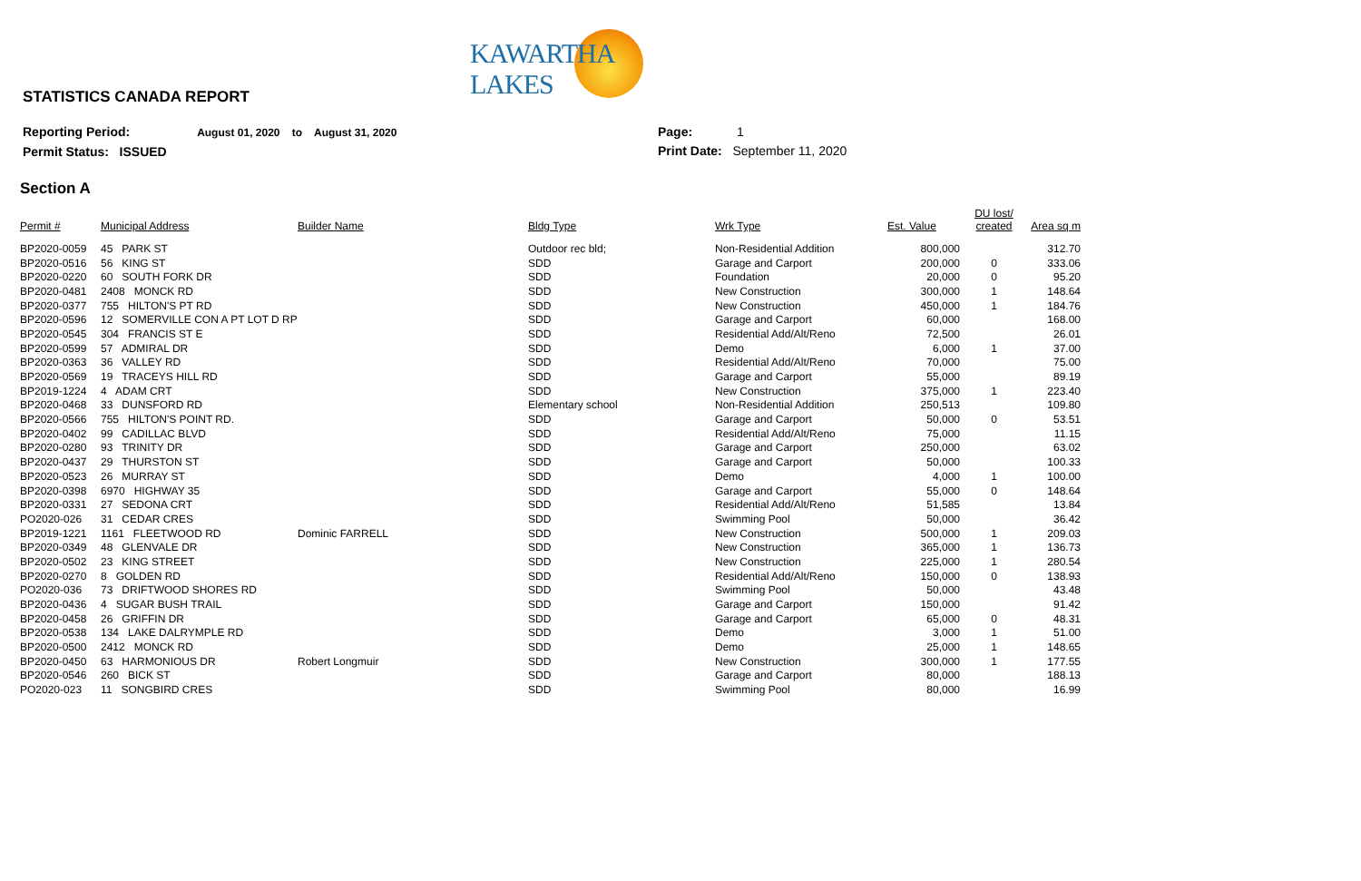KAWARTHA LAKES
STATISTICS CANADA REPORT
Reporting Period: August 01, 2020 to August 31, 2020
Permit Status: ISSUED
Page: 1
Print Date: September 11, 2020
Section A
| Permit # | Municipal Address | Builder Name | Bldg Type | Wrk Type | Est. Value | DU lost/ created | Area sq m |
| --- | --- | --- | --- | --- | --- | --- | --- |
| BP2020-0059 | 45 PARK ST | | Outdoor rec bld; | Non-Residential Addition | 800,000 | | 312.70 |
| BP2020-0516 | 56 KING ST | | SDD | Garage and Carport | 200,000 | 0 | 333.06 |
| BP2020-0220 | 60 SOUTH FORK DR | | SDD | Foundation | 20,000 | 0 | 95.20 |
| BP2020-0481 | 2408 MONCK RD | | SDD | New Construction | 300,000 | 1 | 148.64 |
| BP2020-0377 | 755 HILTON'S PT RD | | SDD | New Construction | 450,000 | 1 | 184.76 |
| BP2020-0596 | 12 SOMERVILLE CON A PT LOT D RP | | SDD | Garage and Carport | 60,000 | | 168.00 |
| BP2020-0545 | 304 FRANCIS ST E | | SDD | Residential Add/Alt/Reno | 72,500 | | 26.01 |
| BP2020-0599 | 57 ADMIRAL DR | | SDD | Demo | 6,000 | 1 | 37.00 |
| BP2020-0363 | 36 VALLEY RD | | SDD | Residential Add/Alt/Reno | 70,000 | | 75.00 |
| BP2020-0569 | 19 TRACEYS HILL RD | | SDD | Garage and Carport | 55,000 | | 89.19 |
| BP2019-1224 | 4 ADAM CRT | | SDD | New Construction | 375,000 | 1 | 223.40 |
| BP2020-0468 | 33 DUNSFORD RD | | Elementary school | Non-Residential Addition | 250,513 | | 109.80 |
| BP2020-0566 | 755 HILTON'S POINT RD. | | SDD | Garage and Carport | 50,000 | 0 | 53.51 |
| BP2020-0402 | 99 CADILLAC BLVD | | SDD | Residential Add/Alt/Reno | 75,000 | | 11.15 |
| BP2020-0280 | 93 TRINITY DR | | SDD | Garage and Carport | 250,000 | | 63.02 |
| BP2020-0437 | 29 THURSTON ST | | SDD | Garage and Carport | 50,000 | | 100.33 |
| BP2020-0523 | 26 MURRAY ST | | SDD | Demo | 4,000 | 1 | 100.00 |
| BP2020-0398 | 6970 HIGHWAY 35 | | SDD | Garage and Carport | 55,000 | 0 | 148.64 |
| BP2020-0331 | 27 SEDONA CRT | | SDD | Residential Add/Alt/Reno | 51,585 | | 13.84 |
| PO2020-026 | 31 CEDAR CRES | | SDD | Swimming Pool | 50,000 | | 36.42 |
| BP2019-1221 | 1161 FLEETWOOD RD | Dominic FARRELL | SDD | New Construction | 500,000 | 1 | 209.03 |
| BP2020-0349 | 48 GLENVALE DR | | SDD | New Construction | 365,000 | 1 | 136.73 |
| BP2020-0502 | 23 KING STREET | | SDD | New Construction | 225,000 | 1 | 280.54 |
| BP2020-0270 | 8 GOLDEN RD | | SDD | Residential Add/Alt/Reno | 150,000 | 0 | 138.93 |
| PO2020-036 | 73 DRIFTWOOD SHORES RD | | SDD | Swimming Pool | 50,000 | | 43.48 |
| BP2020-0436 | 4 SUGAR BUSH TRAIL | | SDD | Garage and Carport | 150,000 | | 91.42 |
| BP2020-0458 | 26 GRIFFIN DR | | SDD | Garage and Carport | 65,000 | 0 | 48.31 |
| BP2020-0538 | 134 LAKE DALRYMPLE RD | | SDD | Demo | 3,000 | 1 | 51.00 |
| BP2020-0500 | 2412 MONCK RD | | SDD | Demo | 25,000 | 1 | 148.65 |
| BP2020-0450 | 63 HARMONIOUS DR | Robert Longmuir | SDD | New Construction | 300,000 | 1 | 177.55 |
| BP2020-0546 | 260 BICK ST | | SDD | Garage and Carport | 80,000 | | 188.13 |
| PO2020-023 | 11 SONGBIRD CRES | | SDD | Swimming Pool | 80,000 | | 16.99 |